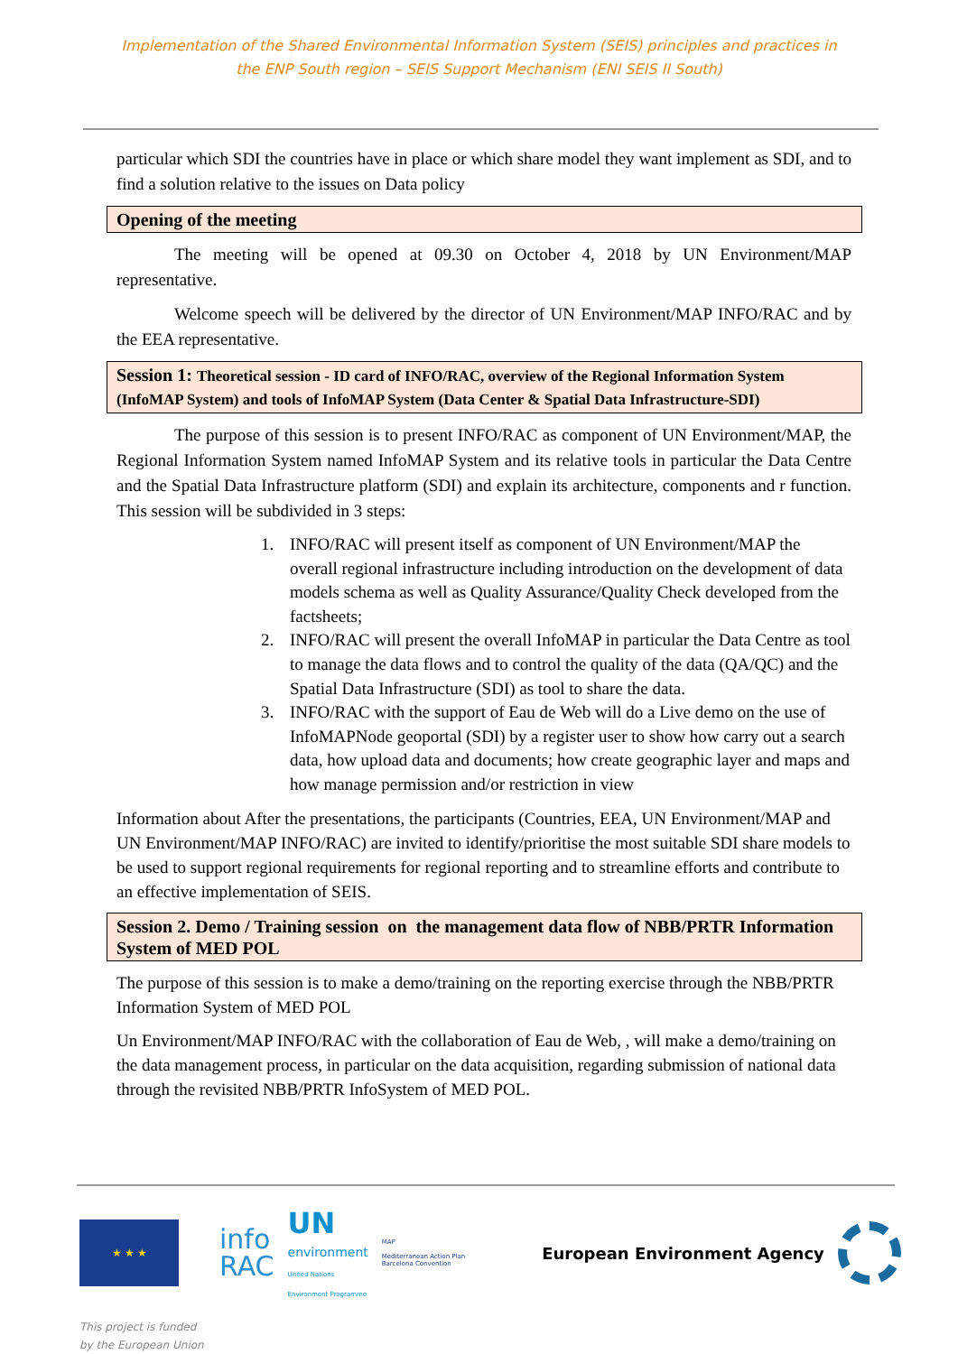Implementation of the Shared Environmental Information System (SEIS) principles and practices in
the ENP South region – SEIS Support Mechanism (ENI SEIS II South)
particular which SDI the countries have in place or which share model they want implement as SDI, and to find a solution relative to the issues on Data policy
Opening of the meeting
The meeting will be opened at 09.30 on October 4, 2018 by UN Environment/MAP representative.
Welcome speech will be delivered by the director of UN Environment/MAP INFO/RAC and by the EEA representative.
Session 1: Theoretical session - ID card of INFO/RAC, overview of the Regional Information System (InfoMAP System) and tools of InfoMAP System (Data Center & Spatial Data Infrastructure-SDI)
The purpose of this session is to present INFO/RAC as component of UN Environment/MAP, the Regional Information System named InfoMAP System and its relative tools in particular the Data Centre and the Spatial Data Infrastructure platform (SDI) and explain its architecture, components and r function. This session will be subdivided in 3 steps:
1. INFO/RAC will present itself as component of UN Environment/MAP the overall regional infrastructure including introduction on the development of data models schema as well as Quality Assurance/Quality Check developed from the factsheets;
2. INFO/RAC will present the overall InfoMAP in particular the Data Centre as tool to manage the data flows and to control the quality of the data (QA/QC) and the Spatial Data Infrastructure (SDI) as tool to share the data.
3. INFO/RAC with the support of Eau de Web will do a Live demo on the use of InfoMAPNode geoportal (SDI) by a register user to show how carry out a search data, how upload data and documents; how create geographic layer and maps and how manage permission and/or restriction in view
Information about After the presentations, the participants (Countries, EEA, UN Environment/MAP and UN Environment/MAP INFO/RAC) are invited to identify/prioritise the most suitable SDI share models to be used to support regional requirements for regional reporting and to streamline efforts and contribute to an effective implementation of SEIS.
Session 2. Demo / Training session on the management data flow of NBB/PRTR Information System of MED POL
The purpose of this session is to make a demo/training on the reporting exercise through the NBB/PRTR Information System of MED POL
Un Environment/MAP INFO/RAC with the collaboration of Eau de Web, , will make a demo/training on the data management process, in particular on the data acquisition, regarding submission of national data through the revisited NBB/PRTR InfoSystem of MED POL.
★ ★ ★
info
RAC
UN
environment
United Nations
Environment Programme
MAP
Mediterranean Action Plan
Barcelona Convention
European Environment Agency
This project is funded
by the European Union